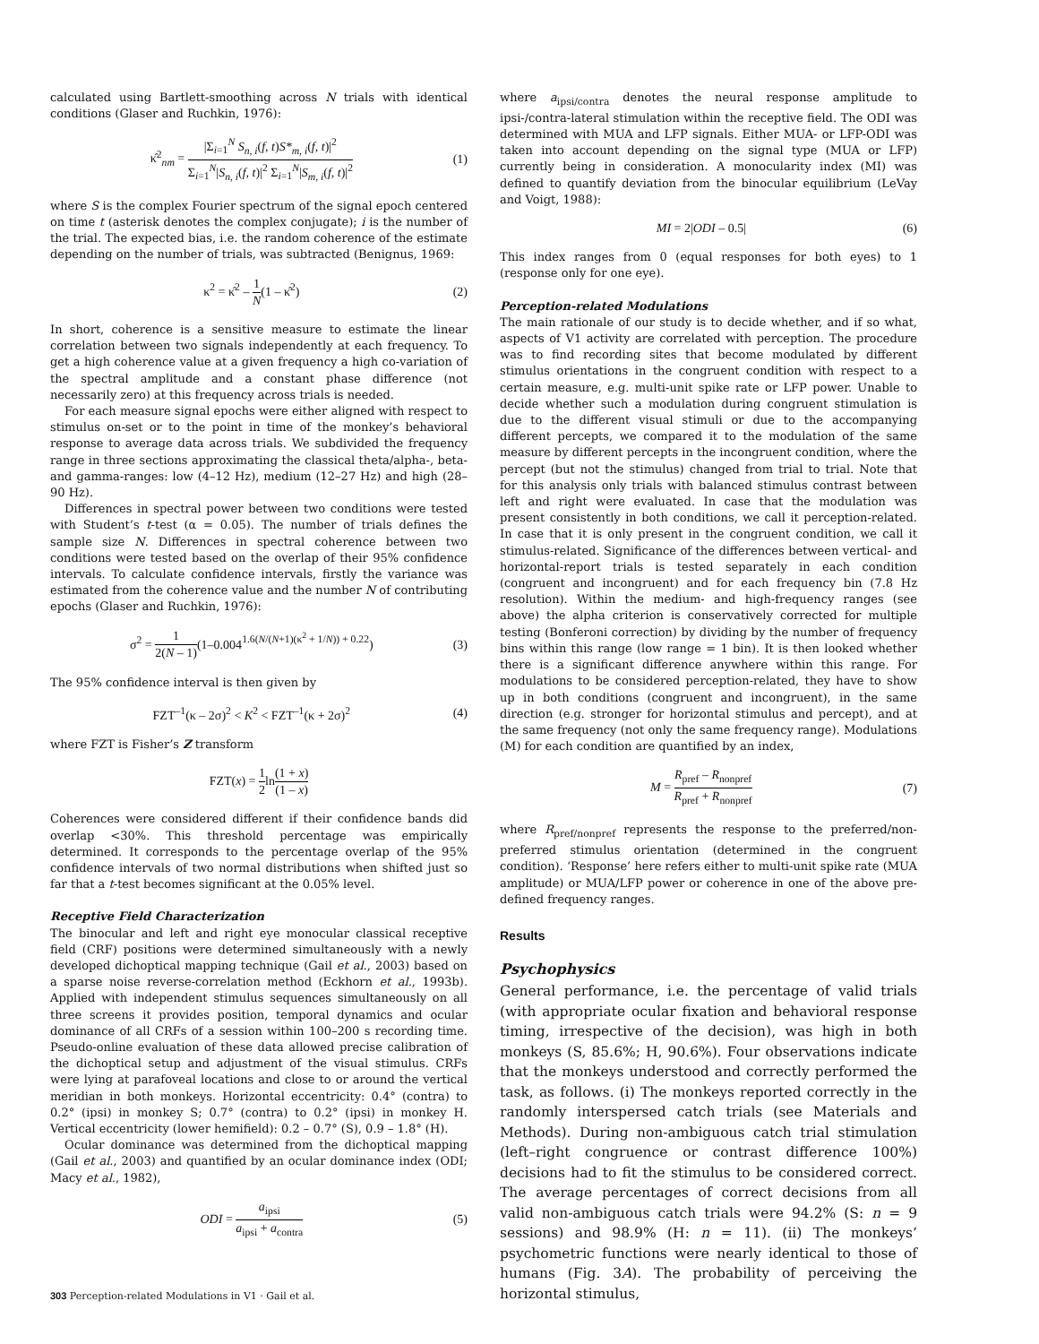calculated using Bartlett-smoothing across N trials with identical conditions (Glaser and Ruchkin, 1976):
κ̂<sup>2</sup><sub>nm</sub> = |Σ<sub>i=1</sub><sup>N</sup> S<sub>n, i</sub>(f, t)S*<sub>m, i</sub>(f, t)|<sup>2</sup> Σ<sub>i=1</sub><sup>N</sup>|S<sub>n, i</sub>(f, t)|<sup>2</sup> Σ<sub>i=1</sub><sup>N</sup>|S<sub>m, i</sub>(f, t)|<sup>2</sup> (1)
where S is the complex Fourier spectrum of the signal epoch centered on time t (asterisk denotes the complex conjugate); i is the number of the trial. The expected bias, i.e. the random coherence of the estimate depending on the number of trials, was subtracted (Benignus, 1969:
κ<sup>2</sup> = κ̂<sup>2</sup> – 1 N(1 – κ̂<sup>2</sup>) (2)
In short, coherence is a sensitive measure to estimate the linear correlation between two signals independently at each frequency. To get a high coherence value at a given frequency a high co-variation of the spectral amplitude and a constant phase difference (not necessarily zero) at this frequency across trials is needed.
For each measure signal epochs were either aligned with respect to stimulus on-set or to the point in time of the monkey’s behavioral response to average data across trials. We subdivided the frequency range in three sections approximating the classical theta/alpha-, beta- and gamma-ranges: low (4–12 Hz), medium (12–27 Hz) and high (28–90 Hz).
Differences in spectral power between two conditions were tested with Student’s t-test (α = 0.05). The number of trials defines the sample size N. Differences in spectral coherence between two conditions were tested based on the overlap of their 95% confidence intervals. To calculate confidence intervals, firstly the variance was estimated from the coherence value and the number N of contributing epochs (Glaser and Ruchkin, 1976):
σ<sup>2</sup> = 1 2(N – 1)(1–0.004<sup>1.6(N/(N+1)(κ<sup>2</sup> + 1/N)) + 0.22</sup>) (3)
The 95% confidence interval is then given by
FZT<sup>–1</sup>(κ – 2σ)<sup>2</sup> < K<sup>2</sup> < FZT<sup>–1</sup>(κ + 2σ)<sup>2</sup> (4)
where FZT is Fisher’s Z transform
FZT(x) = 1 2ln(1 + x) (1 – x)
Coherences were considered different if their confidence bands did overlap <30%. This threshold percentage was empirically determined. It corresponds to the percentage overlap of the 95% confidence intervals of two normal distributions when shifted just so far that a t-test becomes significant at the 0.05% level.
Receptive Field Characterization
The binocular and left and right eye monocular classical receptive field (CRF) positions were determined simultaneously with a newly developed dichoptical mapping technique (Gail et al., 2003) based on a sparse noise reverse-correlation method (Eckhorn et al., 1993b). Applied with independent stimulus sequences simultaneously on all three screens it provides position, temporal dynamics and ocular dominance of all CRFs of a session within 100–200 s recording time. Pseudo-online evaluation of these data allowed precise calibration of the dichoptical setup and adjustment of the visual stimulus. CRFs were lying at parafoveal locations and close to or around the vertical meridian in both monkeys. Horizontal eccentricity: 0.4° (contra) to 0.2° (ipsi) in monkey S; 0.7° (contra) to 0.2° (ipsi) in monkey H. Vertical eccentricity (lower hemifield): 0.2 – 0.7° (S), 0.9 – 1.8° (H).
Ocular dominance was determined from the dichoptical mapping (Gail et al., 2003) and quantified by an ocular dominance index (ODI; Macy et al., 1982),
ODI = a<sub>ipsi</sub> a<sub>ipsi</sub> + a<sub>contra</sub> (5)
where a<sub>ipsi/contra</sub> denotes the neural response amplitude to ipsi-/contra-lateral stimulation within the receptive field. The ODI was determined with MUA and LFP signals. Either MUA- or LFP-ODI was taken into account depending on the signal type (MUA or LFP) currently being in consideration. A monocularity index (MI) was defined to quantify deviation from the binocular equilibrium (LeVay and Voigt, 1988):
MI = 2|ODI – 0.5| (6)
This index ranges from 0 (equal responses for both eyes) to 1 (response only for one eye).
Perception-related Modulations
The main rationale of our study is to decide whether, and if so what, aspects of V1 activity are correlated with perception. The procedure was to find recording sites that become modulated by different stimulus orientations in the congruent condition with respect to a certain measure, e.g. multi-unit spike rate or LFP power. Unable to decide whether such a modulation during congruent stimulation is due to the different visual stimuli or due to the accompanying different percepts, we compared it to the modulation of the same measure by different percepts in the incongruent condition, where the percept (but not the stimulus) changed from trial to trial. Note that for this analysis only trials with balanced stimulus contrast between left and right were evaluated. In case that the modulation was present consistently in both conditions, we call it perception-related. In case that it is only present in the congruent condition, we call it stimulus-related. Significance of the differences between vertical- and horizontal-report trials is tested separately in each condition (congruent and incongruent) and for each frequency bin (7.8 Hz resolution). Within the medium- and high-frequency ranges (see above) the alpha criterion is conservatively corrected for multiple testing (Bonferoni correction) by dividing by the number of frequency bins within this range (low range = 1 bin). It is then looked whether there is a significant difference anywhere within this range. For modulations to be considered perception-related, they have to show up in both conditions (congruent and incongruent), in the same direction (e.g. stronger for horizontal stimulus and percept), and at the same frequency (not only the same frequency range). Modulations (M) for each condition are quantified by an index,
M = R<sub>pref</sub> – R<sub>nonpref</sub> R<sub>pref</sub> + R<sub>nonpref</sub> (7)
where R<sub>pref/nonpref</sub> represents the response to the preferred/non-preferred stimulus orientation (determined in the congruent condition). ‘Response’ here refers either to multi-unit spike rate (MUA amplitude) or MUA/LFP power or coherence in one of the above pre-defined frequency ranges.
Results
Psychophysics
General performance, i.e. the percentage of valid trials (with appropriate ocular fixation and behavioral response timing, irrespective of the decision), was high in both monkeys (S, 85.6%; H, 90.6%). Four observations indicate that the monkeys understood and correctly performed the task, as follows. (i) The monkeys reported correctly in the randomly interspersed catch trials (see Materials and Methods). During non-ambiguous catch trial stimulation (left–right congruence or contrast difference 100%) decisions had to fit the stimulus to be considered correct. The average percentages of correct decisions from all valid non-ambiguous catch trials were 94.2% (S: n = 9 sessions) and 98.9% (H: n = 11). (ii) The monkeys’ psychometric functions were nearly identical to those of humans (Fig. 3A). The probability of perceiving the horizontal stimulus,
303 Perception-related Modulations in V1 · Gail et al.